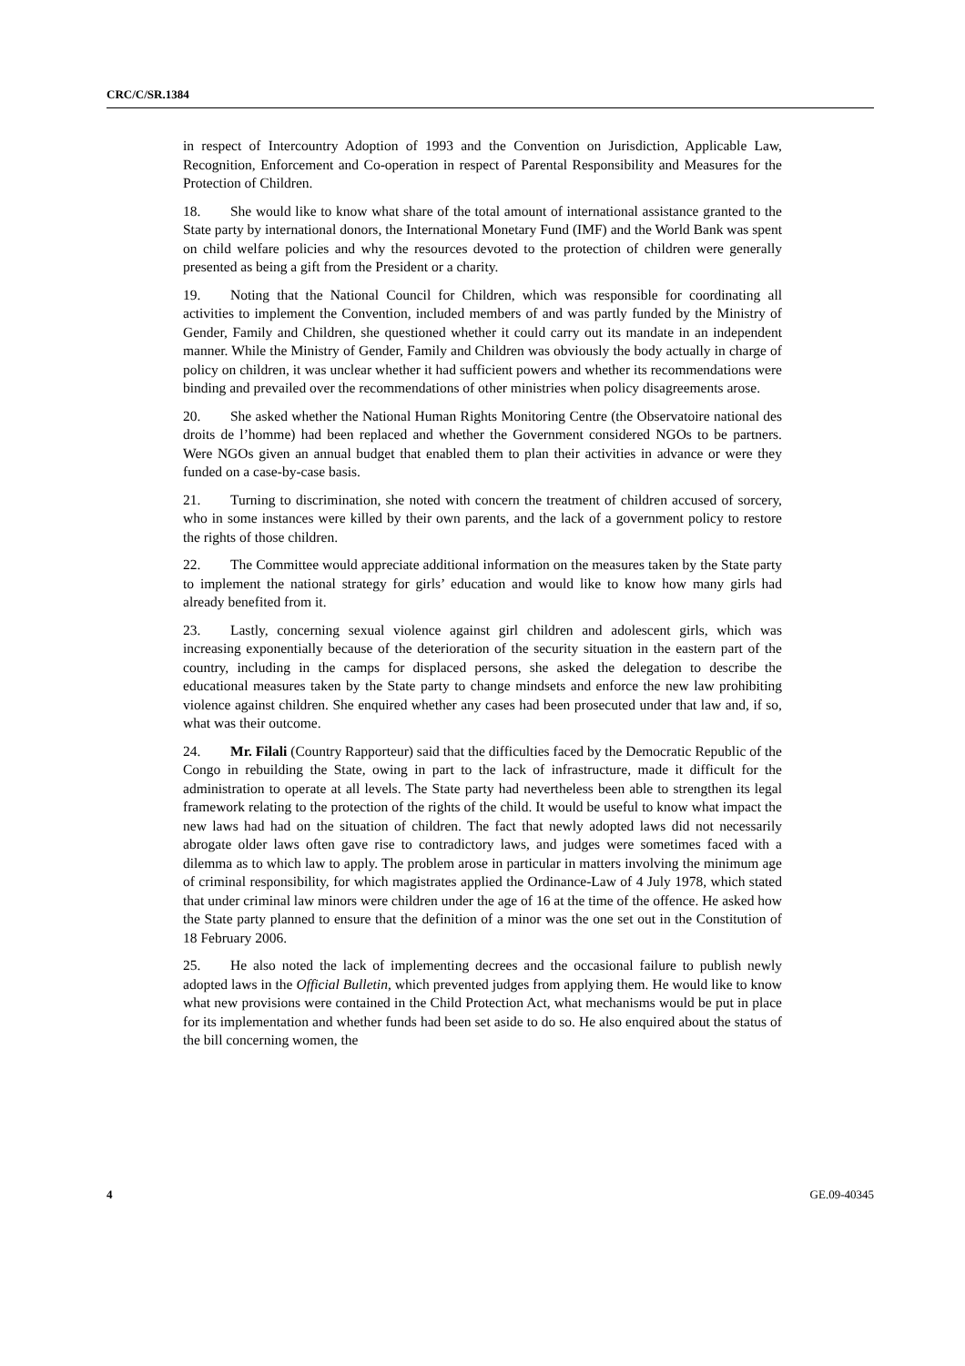CRC/C/SR.1384
in respect of Intercountry Adoption of 1993 and the Convention on Jurisdiction, Applicable Law, Recognition, Enforcement and Co-operation in respect of Parental Responsibility and Measures for the Protection of Children.
18. She would like to know what share of the total amount of international assistance granted to the State party by international donors, the International Monetary Fund (IMF) and the World Bank was spent on child welfare policies and why the resources devoted to the protection of children were generally presented as being a gift from the President or a charity.
19. Noting that the National Council for Children, which was responsible for coordinating all activities to implement the Convention, included members of and was partly funded by the Ministry of Gender, Family and Children, she questioned whether it could carry out its mandate in an independent manner. While the Ministry of Gender, Family and Children was obviously the body actually in charge of policy on children, it was unclear whether it had sufficient powers and whether its recommendations were binding and prevailed over the recommendations of other ministries when policy disagreements arose.
20. She asked whether the National Human Rights Monitoring Centre (the Observatoire national des droits de l’homme) had been replaced and whether the Government considered NGOs to be partners. Were NGOs given an annual budget that enabled them to plan their activities in advance or were they funded on a case-by-case basis.
21. Turning to discrimination, she noted with concern the treatment of children accused of sorcery, who in some instances were killed by their own parents, and the lack of a government policy to restore the rights of those children.
22. The Committee would appreciate additional information on the measures taken by the State party to implement the national strategy for girls’ education and would like to know how many girls had already benefited from it.
23. Lastly, concerning sexual violence against girl children and adolescent girls, which was increasing exponentially because of the deterioration of the security situation in the eastern part of the country, including in the camps for displaced persons, she asked the delegation to describe the educational measures taken by the State party to change mindsets and enforce the new law prohibiting violence against children. She enquired whether any cases had been prosecuted under that law and, if so, what was their outcome.
24. Mr. Filali (Country Rapporteur) said that the difficulties faced by the Democratic Republic of the Congo in rebuilding the State, owing in part to the lack of infrastructure, made it difficult for the administration to operate at all levels. The State party had nevertheless been able to strengthen its legal framework relating to the protection of the rights of the child. It would be useful to know what impact the new laws had had on the situation of children. The fact that newly adopted laws did not necessarily abrogate older laws often gave rise to contradictory laws, and judges were sometimes faced with a dilemma as to which law to apply. The problem arose in particular in matters involving the minimum age of criminal responsibility, for which magistrates applied the Ordinance-Law of 4 July 1978, which stated that under criminal law minors were children under the age of 16 at the time of the offence. He asked how the State party planned to ensure that the definition of a minor was the one set out in the Constitution of 18 February 2006.
25. He also noted the lack of implementing decrees and the occasional failure to publish newly adopted laws in the Official Bulletin, which prevented judges from applying them. He would like to know what new provisions were contained in the Child Protection Act, what mechanisms would be put in place for its implementation and whether funds had been set aside to do so. He also enquired about the status of the bill concerning women, the
4 GE.09-40345